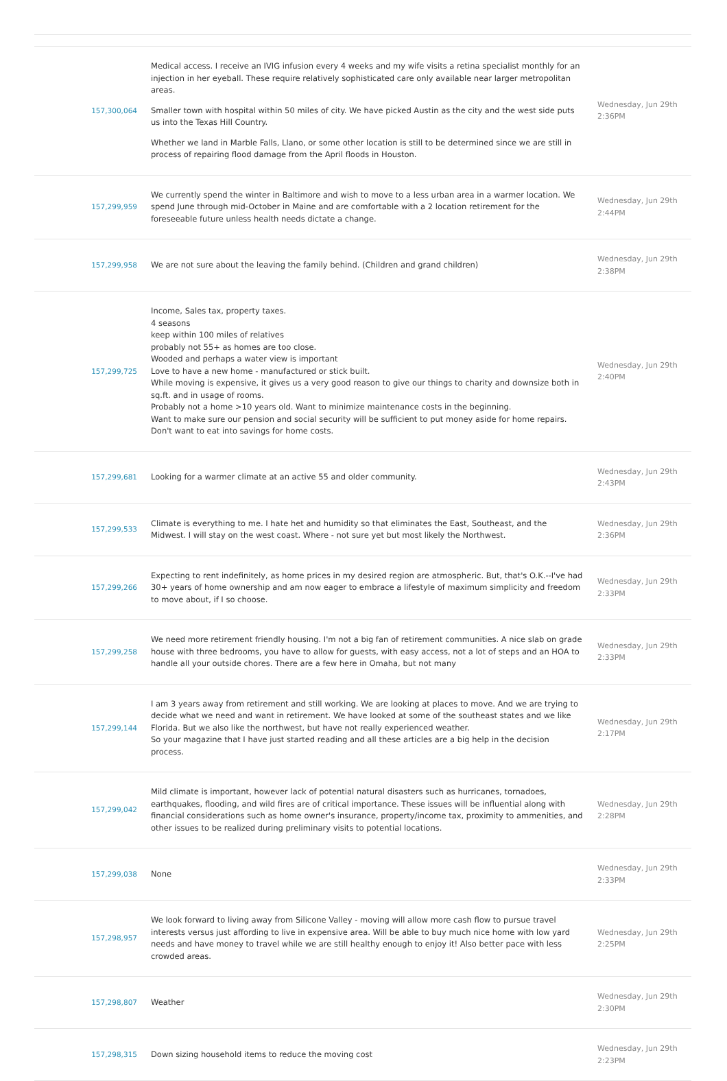| 157,300,064 | Medical access. I receive an IVIG infusion every 4 weeks and my wife visits a retina specialist monthly for an injection in her eyeball. These require relatively sophisticated care only available near larger metropolitan areas. Smaller town with hospital within 50 miles of city. We have picked Austin as the city and the west side puts us into the Texas Hill Country. Whether we land in Marble Falls, Llano, or some other location is still to be determined since we are still in process of repairing flood damage from the April floods in Houston. | Wednesday, Jun 29th 2:36PM |
| 157,299,959 | We currently spend the winter in Baltimore and wish to move to a less urban area in a warmer location. We spend June through mid-October in Maine and are comfortable with a 2 location retirement for the foreseeable future unless health needs dictate a change. | Wednesday, Jun 29th 2:44PM |
| 157,299,958 | We are not sure about the leaving the family behind. (Children and grand children) | Wednesday, Jun 29th 2:38PM |
| 157,299,725 | Income, Sales tax, property taxes. 4 seasons keep within 100 miles of relatives probably not 55+ as homes are too close. Wooded and perhaps a water view is important Love to have a new home - manufactured or stick built. While moving is expensive, it gives us a very good reason to give our things to charity and downsize both in sq.ft. and in usage of rooms. Probably not a home >10 years old. Want to minimize maintenance costs in the beginning. Want to make sure our pension and social security will be sufficient to put money aside for home repairs. Don't want to eat into savings for home costs. | Wednesday, Jun 29th 2:40PM |
| 157,299,681 | Looking for a warmer climate at an active 55 and older community. | Wednesday, Jun 29th 2:43PM |
| 157,299,533 | Climate is everything to me. I hate het and humidity so that eliminates the East, Southeast, and the Midwest. I will stay on the west coast. Where - not sure yet but most likely the Northwest. | Wednesday, Jun 29th 2:36PM |
| 157,299,266 | Expecting to rent indefinitely, as home prices in my desired region are atmospheric. But, that's O.K.--I've had 30+ years of home ownership and am now eager to embrace a lifestyle of maximum simplicity and freedom to move about, if I so choose. | Wednesday, Jun 29th 2:33PM |
| 157,299,258 | We need more retirement friendly housing. I'm not a big fan of retirement communities. A nice slab on grade house with three bedrooms, you have to allow for guests, with easy access, not a lot of steps and an HOA to handle all your outside chores. There are a few here in Omaha, but not many | Wednesday, Jun 29th 2:33PM |
| 157,299,144 | I am 3 years away from retirement and still working. We are looking at places to move. And we are trying to decide what we need and want in retirement. We have looked at some of the southeast states and we like Florida. But we also like the northwest, but have not really experienced weather. So your magazine that I have just started reading and all these articles are a big help in the decision process. | Wednesday, Jun 29th 2:17PM |
| 157,299,042 | Mild climate is important, however lack of potential natural disasters such as hurricanes, tornadoes, earthquakes, flooding, and wild fires are of critical importance. These issues will be influential along with financial considerations such as home owner's insurance, property/income tax, proximity to ammenities, and other issues to be realized during preliminary visits to potential locations. | Wednesday, Jun 29th 2:28PM |
| 157,299,038 | None | Wednesday, Jun 29th 2:33PM |
| 157,298,957 | We look forward to living away from Silicone Valley - moving will allow more cash flow to pursue travel interests versus just affording to live in expensive area. Will be able to buy much nice home with low yard needs and have money to travel while we are still healthy enough to enjoy it! Also better pace with less crowded areas. | Wednesday, Jun 29th 2:25PM |
| 157,298,807 | Weather | Wednesday, Jun 29th 2:30PM |
| 157,298,315 | Down sizing household items to reduce the moving cost | Wednesday, Jun 29th 2:23PM |